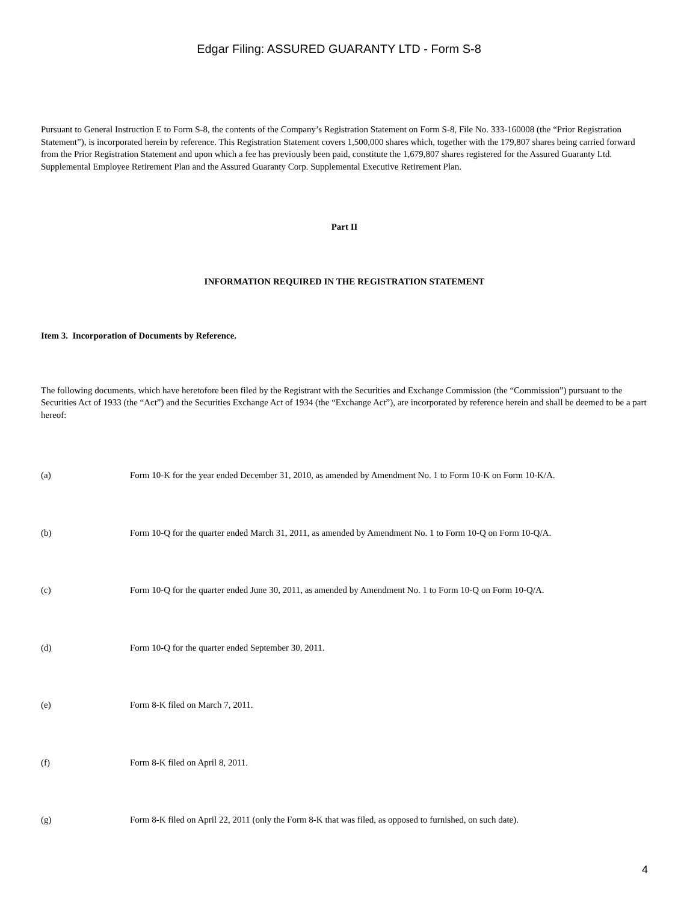Edgar Filing: ASSURED GUARANTY LTD - Form S-8
Pursuant to General Instruction E to Form S-8, the contents of the Company’s Registration Statement on Form S-8, File No. 333-160008 (the “Prior Registration Statement”), is incorporated herein by reference. This Registration Statement covers 1,500,000 shares which, together with the 179,807 shares being carried forward from the Prior Registration Statement and upon which a fee has previously been paid, constitute the 1,679,807 shares registered for the Assured Guaranty Ltd. Supplemental Employee Retirement Plan and the Assured Guaranty Corp. Supplemental Executive Retirement Plan.
Part II
INFORMATION REQUIRED IN THE REGISTRATION STATEMENT
Item 3. Incorporation of Documents by Reference.
The following documents, which have heretofore been filed by the Registrant with the Securities and Exchange Commission (the “Commission”) pursuant to the Securities Act of 1933 (the “Act”) and the Securities Exchange Act of 1934 (the “Exchange Act”), are incorporated by reference herein and shall be deemed to be a part hereof:
(a) Form 10-K for the year ended December 31, 2010, as amended by Amendment No. 1 to Form 10-K on Form 10-K/A.
(b) Form 10-Q for the quarter ended March 31, 2011, as amended by Amendment No. 1 to Form 10-Q on Form 10-Q/A.
(c) Form 10-Q for the quarter ended June 30, 2011, as amended by Amendment No. 1 to Form 10-Q on Form 10-Q/A.
(d) Form 10-Q for the quarter ended September 30, 2011.
(e) Form 8-K filed on March 7, 2011.
(f) Form 8-K filed on April 8, 2011.
(g) Form 8-K filed on April 22, 2011 (only the Form 8-K that was filed, as opposed to furnished, on such date).
4